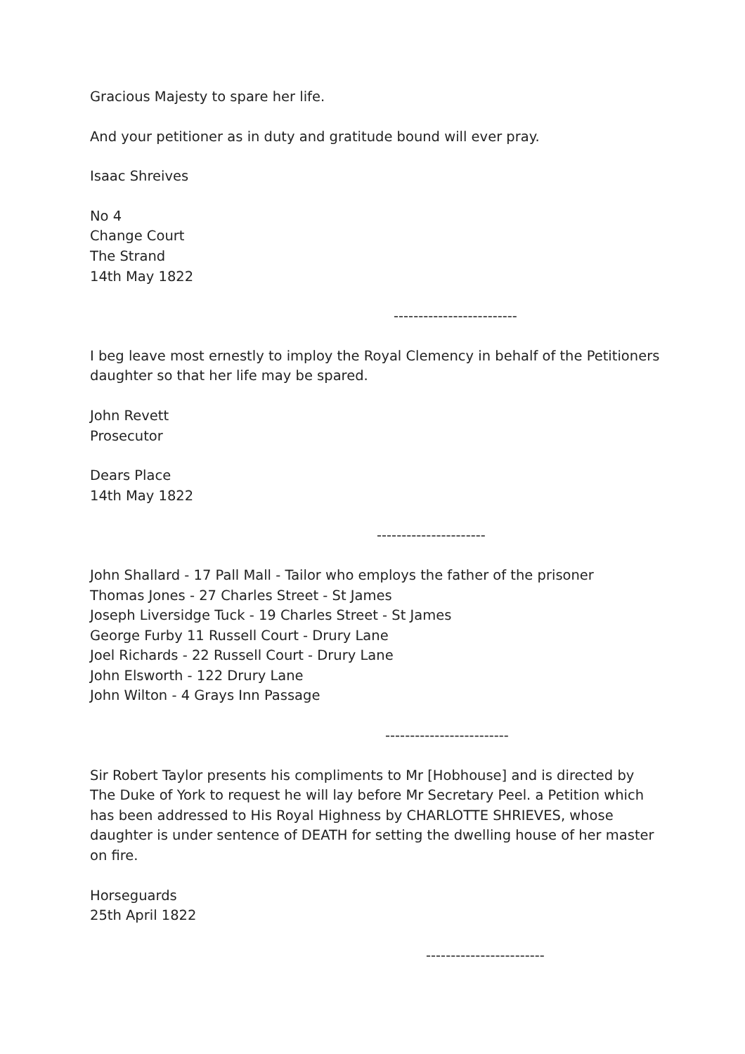Gracious Majesty to spare her life.
And your petitioner as in duty and gratitude bound will ever pray.
Isaac Shreives
No 4
Change Court
The Strand
14th May 1822
-------------------------
I beg leave most ernestly to imploy the Royal Clemency in behalf of the Petitioners daughter so that her life may be spared.
John Revett
Prosecutor
Dears Place
14th May 1822
----------------------
John Shallard - 17 Pall Mall - Tailor who employs the father of the prisoner
Thomas Jones - 27 Charles Street - St James
Joseph Liversidge Tuck - 19 Charles Street - St James
George Furby 11 Russell Court - Drury Lane
Joel Richards - 22 Russell Court - Drury Lane
John Elsworth - 122 Drury Lane
John Wilton - 4 Grays Inn Passage
-------------------------
Sir Robert Taylor presents his compliments to Mr [Hobhouse] and is directed by The Duke of York to request he will lay before Mr Secretary Peel. a Petition which has been addressed to His Royal Highness by CHARLOTTE SHRIEVES, whose daughter is under sentence of DEATH for setting the dwelling house of her master on fire.
Horseguards
25th April 1822
------------------------